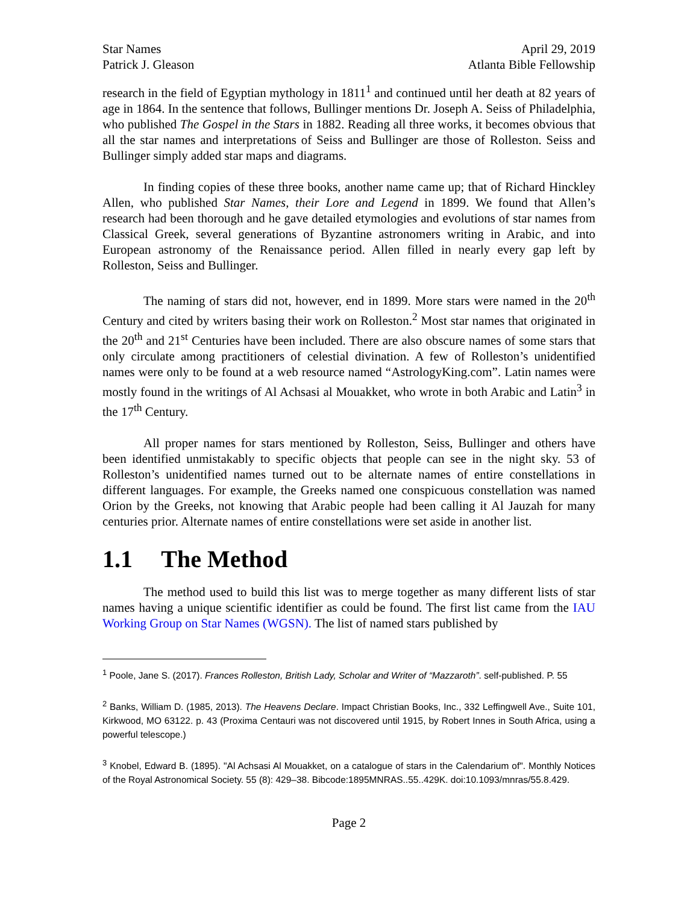Star Names
Patrick J. Gleason
April 29, 2019
Atlanta Bible Fellowship
research in the field of Egyptian mythology in 1811<sup>1</sup> and continued until her death at 82 years of age in 1864. In the sentence that follows, Bullinger mentions Dr. Joseph A. Seiss of Philadelphia, who published The Gospel in the Stars in 1882. Reading all three works, it becomes obvious that all the star names and interpretations of Seiss and Bullinger are those of Rolleston. Seiss and Bullinger simply added star maps and diagrams.
In finding copies of these three books, another name came up; that of Richard Hinckley Allen, who published Star Names, their Lore and Legend in 1899. We found that Allen’s research had been thorough and he gave detailed etymologies and evolutions of star names from Classical Greek, several generations of Byzantine astronomers writing in Arabic, and into European astronomy of the Renaissance period. Allen filled in nearly every gap left by Rolleston, Seiss and Bullinger.
The naming of stars did not, however, end in 1899. More stars were named in the 20<sup>th</sup> Century and cited by writers basing their work on Rolleston.<sup>2</sup> Most star names that originated in the 20<sup>th</sup> and 21<sup>st</sup> Centuries have been included. There are also obscure names of some stars that only circulate among practitioners of celestial divination. A few of Rolleston’s unidentified names were only to be found at a web resource named “AstrologyKing.com”. Latin names were mostly found in the writings of Al Achsasi al Mouakket, who wrote in both Arabic and Latin<sup>3</sup> in the 17<sup>th</sup> Century.
All proper names for stars mentioned by Rolleston, Seiss, Bullinger and others have been identified unmistakably to specific objects that people can see in the night sky. 53 of Rolleston’s unidentified names turned out to be alternate names of entire constellations in different languages. For example, the Greeks named one conspicuous constellation was named Orion by the Greeks, not knowing that Arabic people had been calling it Al Jauzah for many centuries prior. Alternate names of entire constellations were set aside in another list.
1.1 The Method
The method used to build this list was to merge together as many different lists of star names having a unique scientific identifier as could be found. The first list came from the IAU Working Group on Star Names (WGSN). The list of named stars published by
<sup>1</sup> Poole, Jane S. (2017). Frances Rolleston, British Lady, Scholar and Writer of “Mazzaroth”. self-published. P. 55
<sup>2</sup> Banks, William D. (1985, 2013). The Heavens Declare. Impact Christian Books, Inc., 332 Leffingwell Ave., Suite 101, Kirkwood, MO 63122. p. 43 (Proxima Centauri was not discovered until 1915, by Robert Innes in South Africa, using a powerful telescope.)
<sup>3</sup> Knobel, Edward B. (1895). "Al Achsasi Al Mouakket, on a catalogue of stars in the Calendarium of". Monthly Notices of the Royal Astronomical Society. 55 (8): 429–38. Bibcode:1895MNRAS..55..429K. doi:10.1093/mnras/55.8.429.
Page 2